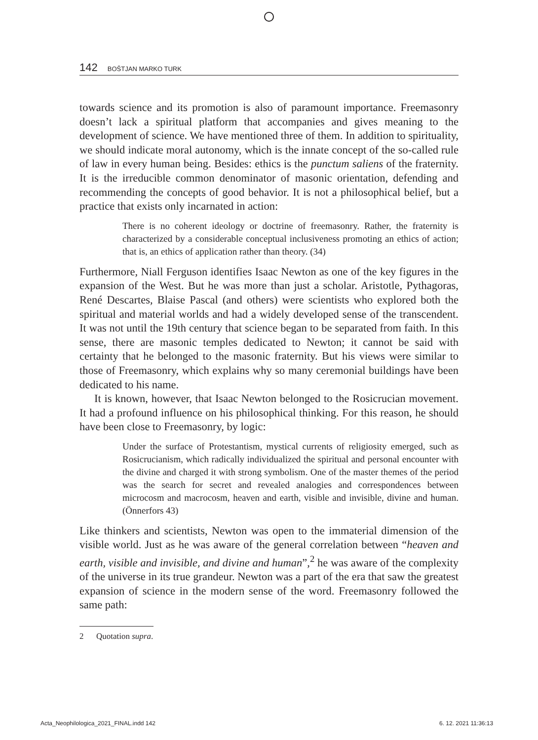142 BOŠTJAN MARKO TURK
towards science and its promotion is also of paramount importance. Freemasonry doesn’t lack a spiritual platform that accompanies and gives meaning to the development of science. We have mentioned three of them. In addition to spirituality, we should indicate moral autonomy, which is the innate concept of the so-called rule of law in every human being. Besides: ethics is the punctum saliens of the fraternity. It is the irreducible common denominator of masonic orientation, defending and recommending the concepts of good behavior. It is not a philosophical belief, but a practice that exists only incarnated in action:
There is no coherent ideology or doctrine of freemasonry. Rather, the fraternity is characterized by a considerable conceptual inclusiveness promoting an ethics of action; that is, an ethics of application rather than theory. (34)
Furthermore, Niall Ferguson identifies Isaac Newton as one of the key figures in the expansion of the West. But he was more than just a scholar. Aristotle, Pythagoras, René Descartes, Blaise Pascal (and others) were scientists who explored both the spiritual and material worlds and had a widely developed sense of the transcendent. It was not until the 19th century that science began to be separated from faith. In this sense, there are masonic temples dedicated to Newton; it cannot be said with certainty that he belonged to the masonic fraternity. But his views were similar to those of Freemasonry, which explains why so many ceremonial buildings have been dedicated to his name.
It is known, however, that Isaac Newton belonged to the Rosicrucian movement. It had a profound influence on his philosophical thinking. For this reason, he should have been close to Freemasonry, by logic:
Under the surface of Protestantism, mystical currents of religiosity emerged, such as Rosicrucianism, which radically individualized the spiritual and personal encounter with the divine and charged it with strong symbolism. One of the master themes of the period was the search for secret and revealed analogies and correspondences between microcosm and macrocosm, heaven and earth, visible and invisible, divine and human. (Önnerfors 43)
Like thinkers and scientists, Newton was open to the immaterial dimension of the visible world. Just as he was aware of the general correlation between “heaven and earth, visible and invisible, and divine and human”,<sup>2</sup> he was aware of the complexity of the universe in its true grandeur. Newton was a part of the era that saw the greatest expansion of science in the modern sense of the word. Freemasonry followed the same path:
2 Quotation supra.
Acta_Neophilologica_2021_FINAL.indd 142
6. 12. 2021 11:36:13